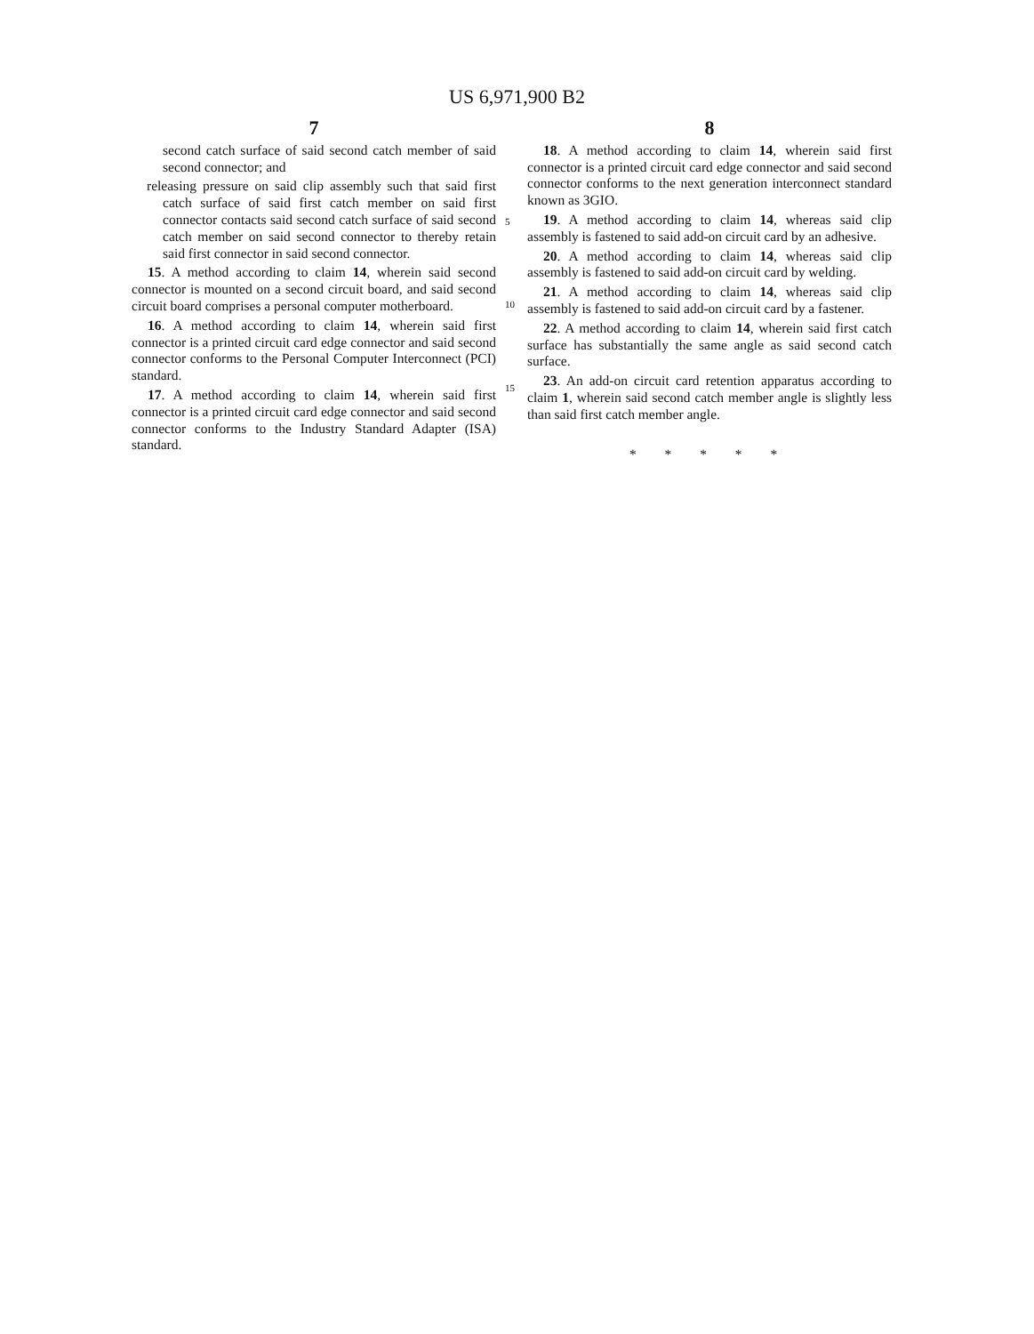US 6,971,900 B2
7
second catch surface of said second catch member of said second connector; and
releasing pressure on said clip assembly such that said first catch surface of said first catch member on said first connector contacts said second catch surface of said second catch member on said second connector to thereby retain said first connector in said second connector.
15. A method according to claim 14, wherein said second connector is mounted on a second circuit board, and said second circuit board comprises a personal computer motherboard.
16. A method according to claim 14, wherein said first connector is a printed circuit card edge connector and said second connector conforms to the Personal Computer Interconnect (PCI) standard.
17. A method according to claim 14, wherein said first connector is a printed circuit card edge connector and said second connector conforms to the Industry Standard Adapter (ISA) standard.
5
10
15
8
18. A method according to claim 14, wherein said first connector is a printed circuit card edge connector and said second connector conforms to the next generation interconnect standard known as 3GIO.
19. A method according to claim 14, whereas said clip assembly is fastened to said add-on circuit card by an adhesive.
20. A method according to claim 14, whereas said clip assembly is fastened to said add-on circuit card by welding.
21. A method according to claim 14, whereas said clip assembly is fastened to said add-on circuit card by a fastener.
22. A method according to claim 14, wherein said first catch surface has substantially the same angle as said second catch surface.
23. An add-on circuit card retention apparatus according to claim 1, wherein said second catch member angle is slightly less than said first catch member angle.
* * * * *